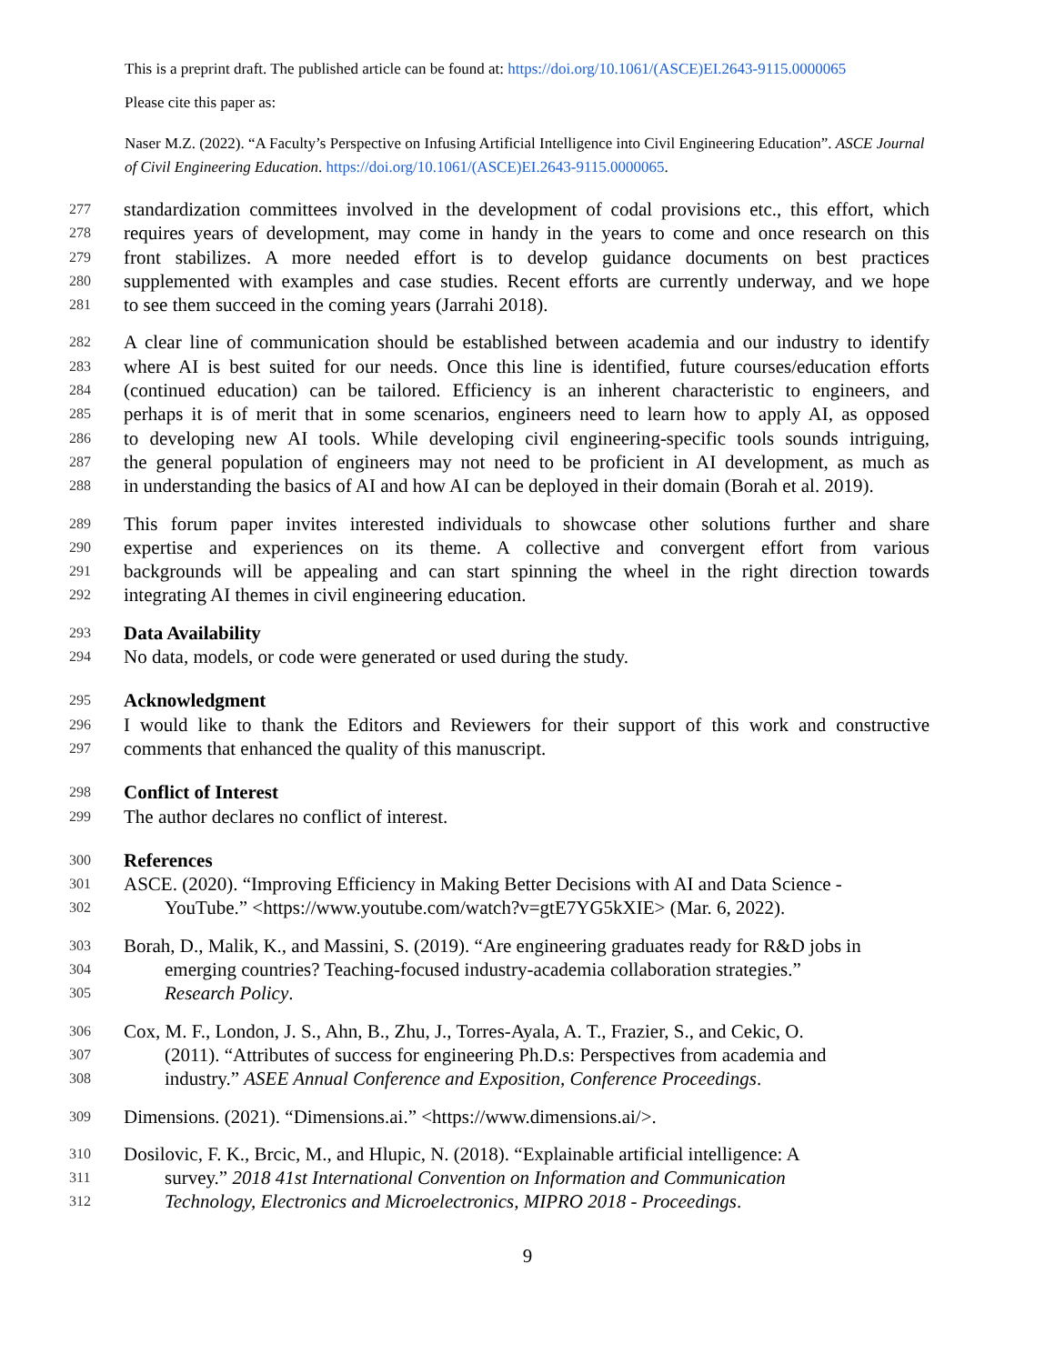This is a preprint draft. The published article can be found at: https://doi.org/10.1061/(ASCE)EI.2643-9115.0000065
Please cite this paper as:
Naser M.Z. (2022). “A Faculty’s Perspective on Infusing Artificial Intelligence into Civil Engineering Education”. ASCE Journal of Civil Engineering Education. https://doi.org/10.1061/(ASCE)EI.2643-9115.0000065.
277 standardization committees involved in the development of codal provisions etc., this effort, which
278 requires years of development, may come in handy in the years to come and once research on this
279 front stabilizes. A more needed effort is to develop guidance documents on best practices
280 supplemented with examples and case studies. Recent efforts are currently underway, and we hope
281 to see them succeed in the coming years (Jarrahi 2018).
282 A clear line of communication should be established between academia and our industry to identify
283 where AI is best suited for our needs. Once this line is identified, future courses/education efforts
284 (continued education) can be tailored. Efficiency is an inherent characteristic to engineers, and
285 perhaps it is of merit that in some scenarios, engineers need to learn how to apply AI, as opposed
286 to developing new AI tools. While developing civil engineering-specific tools sounds intriguing,
287 the general population of engineers may not need to be proficient in AI development, as much as
288 in understanding the basics of AI and how AI can be deployed in their domain (Borah et al. 2019).
289 This forum paper invites interested individuals to showcase other solutions further and share
290 expertise and experiences on its theme. A collective and convergent effort from various
291 backgrounds will be appealing and can start spinning the wheel in the right direction towards
292 integrating AI themes in civil engineering education.
293 Data Availability
294 No data, models, or code were generated or used during the study.
295 Acknowledgment
296 I would like to thank the Editors and Reviewers for their support of this work and constructive
297 comments that enhanced the quality of this manuscript.
298 Conflict of Interest
299 The author declares no conflict of interest.
300 References
301 ASCE. (2020). “Improving Efficiency in Making Better Decisions with AI and Data Science -
302 YouTube.” <https://www.youtube.com/watch?v=gtE7YG5kXIE> (Mar. 6, 2022).
303 Borah, D., Malik, K., and Massini, S. (2019). “Are engineering graduates ready for R&D jobs in
304 emerging countries? Teaching-focused industry-academia collaboration strategies.”
305 Research Policy.
306 Cox, M. F., London, J. S., Ahn, B., Zhu, J., Torres-Ayala, A. T., Frazier, S., and Cekic, O.
307 (2011). “Attributes of success for engineering Ph.D.s: Perspectives from academia and
308 industry.” ASEE Annual Conference and Exposition, Conference Proceedings.
309 Dimensions. (2021). “Dimensions.ai.” <https://www.dimensions.ai/>.
310 Dosilovic, F. K., Brcic, M., and Hlupic, N. (2018). “Explainable artificial intelligence: A
311 survey.” 2018 41st International Convention on Information and Communication
312 Technology, Electronics and Microelectronics, MIPRO 2018 - Proceedings.
9